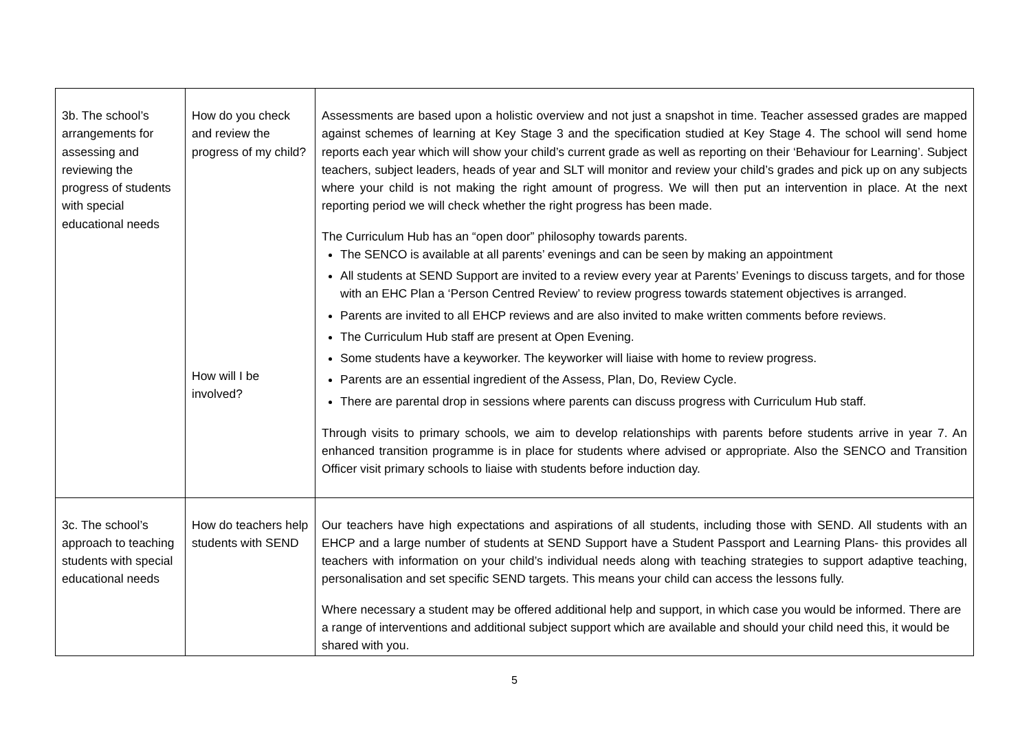| 3b. The school’s arrangements for assessing and reviewing the progress of students with special educational needs | How do you check and review the progress of my child? How will I be involved? | Assessments are based upon a holistic overview and not just a snapshot in time. Teacher assessed grades are mapped against schemes of learning at Key Stage 3 and the specification studied at Key Stage 4. The school will send home reports each year which will show your child’s current grade as well as reporting on their ‘Behaviour for Learning’. Subject teachers, subject leaders, heads of year and SLT will monitor and review your child’s grades and pick up on any subjects where your child is not making the right amount of progress. We will then put an intervention in place. At the next reporting period we will check whether the right progress has been made. The Curriculum Hub has an “open door” philosophy towards parents. The SENCO is available at all parents’ evenings and can be seen by making an appointment All students at SEND Support are invited to a review every year at Parents’ Evenings to discuss targets, and for those with an EHC Plan a ‘Person Centred Review’ to review progress towards statement objectives is arranged. Parents are invited to all EHCP reviews and are also invited to make written comments before reviews. The Curriculum Hub staff are present at Open Evening. Some students have a keyworker. The keyworker will liaise with home to review progress. Parents are an essential ingredient of the Assess, Plan, Do, Review Cycle. There are parental drop in sessions where parents can discuss progress with Curriculum Hub staff. Through visits to primary schools, we aim to develop relationships with parents before students arrive in year 7. An enhanced transition programme is in place for students where advised or appropriate. Also the SENCO and Transition Officer visit primary schools to liaise with students before induction day. |
| 3c. The school’s approach to teaching students with special educational needs | How do teachers help students with SEND | Our teachers have high expectations and aspirations of all students, including those with SEND. All students with an EHCP and a large number of students at SEND Support have a Student Passport and Learning Plans- this provides all teachers with information on your child’s individual needs along with teaching strategies to support adaptive teaching, personalisation and set specific SEND targets. This means your child can access the lessons fully. Where necessary a student may be offered additional help and support, in which case you would be informed. There are a range of interventions and additional subject support which are available and should your child need this, it would be shared with you. |
5